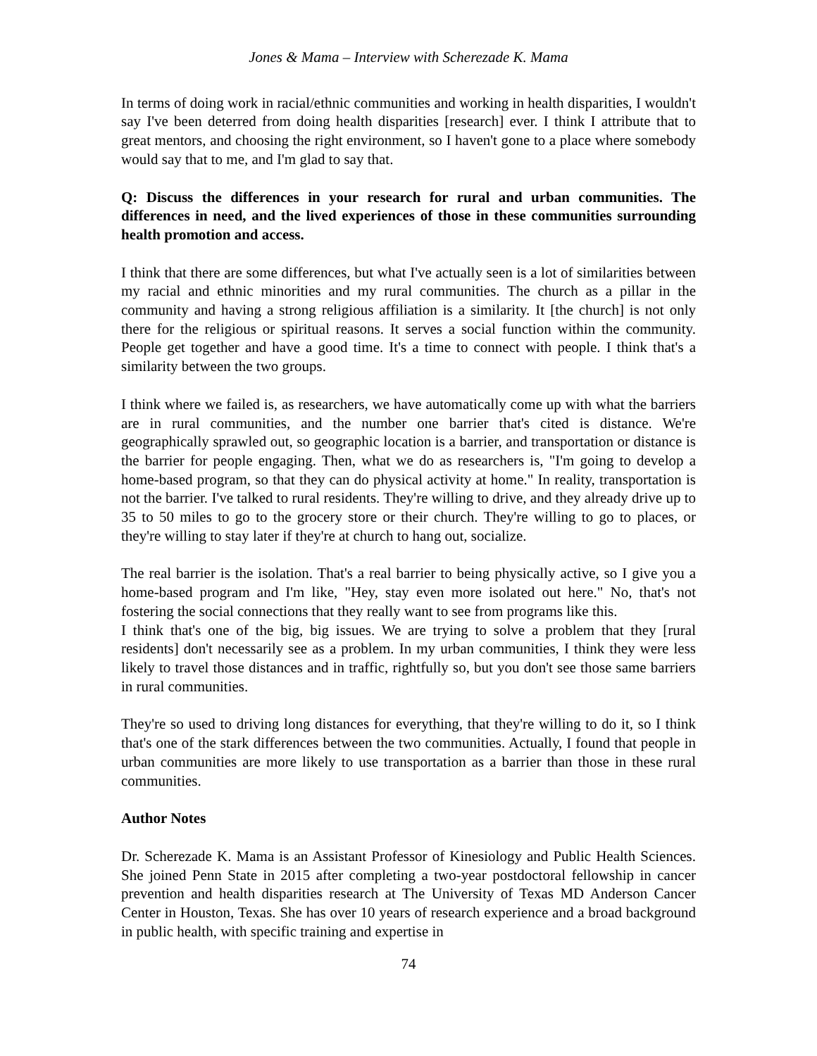Jones & Mama – Interview with Scherezade K. Mama
In terms of doing work in racial/ethnic communities and working in health disparities, I wouldn't say I've been deterred from doing health disparities [research] ever. I think I attribute that to great mentors, and choosing the right environment, so I haven't gone to a place where somebody would say that to me, and I'm glad to say that.
Q: Discuss the differences in your research for rural and urban communities. The differences in need, and the lived experiences of those in these communities surrounding health promotion and access.
I think that there are some differences, but what I've actually seen is a lot of similarities between my racial and ethnic minorities and my rural communities. The church as a pillar in the community and having a strong religious affiliation is a similarity. It [the church] is not only there for the religious or spiritual reasons. It serves a social function within the community. People get together and have a good time. It's a time to connect with people. I think that's a similarity between the two groups.
I think where we failed is, as researchers, we have automatically come up with what the barriers are in rural communities, and the number one barrier that's cited is distance. We're geographically sprawled out, so geographic location is a barrier, and transportation or distance is the barrier for people engaging. Then, what we do as researchers is, "I'm going to develop a home-based program, so that they can do physical activity at home." In reality, transportation is not the barrier. I've talked to rural residents. They're willing to drive, and they already drive up to 35 to 50 miles to go to the grocery store or their church. They're willing to go to places, or they're willing to stay later if they're at church to hang out, socialize.
The real barrier is the isolation. That's a real barrier to being physically active, so I give you a home-based program and I'm like, "Hey, stay even more isolated out here." No, that's not fostering the social connections that they really want to see from programs like this.
I think that's one of the big, big issues. We are trying to solve a problem that they [rural residents] don't necessarily see as a problem. In my urban communities, I think they were less likely to travel those distances and in traffic, rightfully so, but you don't see those same barriers in rural communities.
They're so used to driving long distances for everything, that they're willing to do it, so I think that's one of the stark differences between the two communities. Actually, I found that people in urban communities are more likely to use transportation as a barrier than those in these rural communities.
Author Notes
Dr. Scherezade K. Mama is an Assistant Professor of Kinesiology and Public Health Sciences. She joined Penn State in 2015 after completing a two-year postdoctoral fellowship in cancer prevention and health disparities research at The University of Texas MD Anderson Cancer Center in Houston, Texas. She has over 10 years of research experience and a broad background in public health, with specific training and expertise in
74